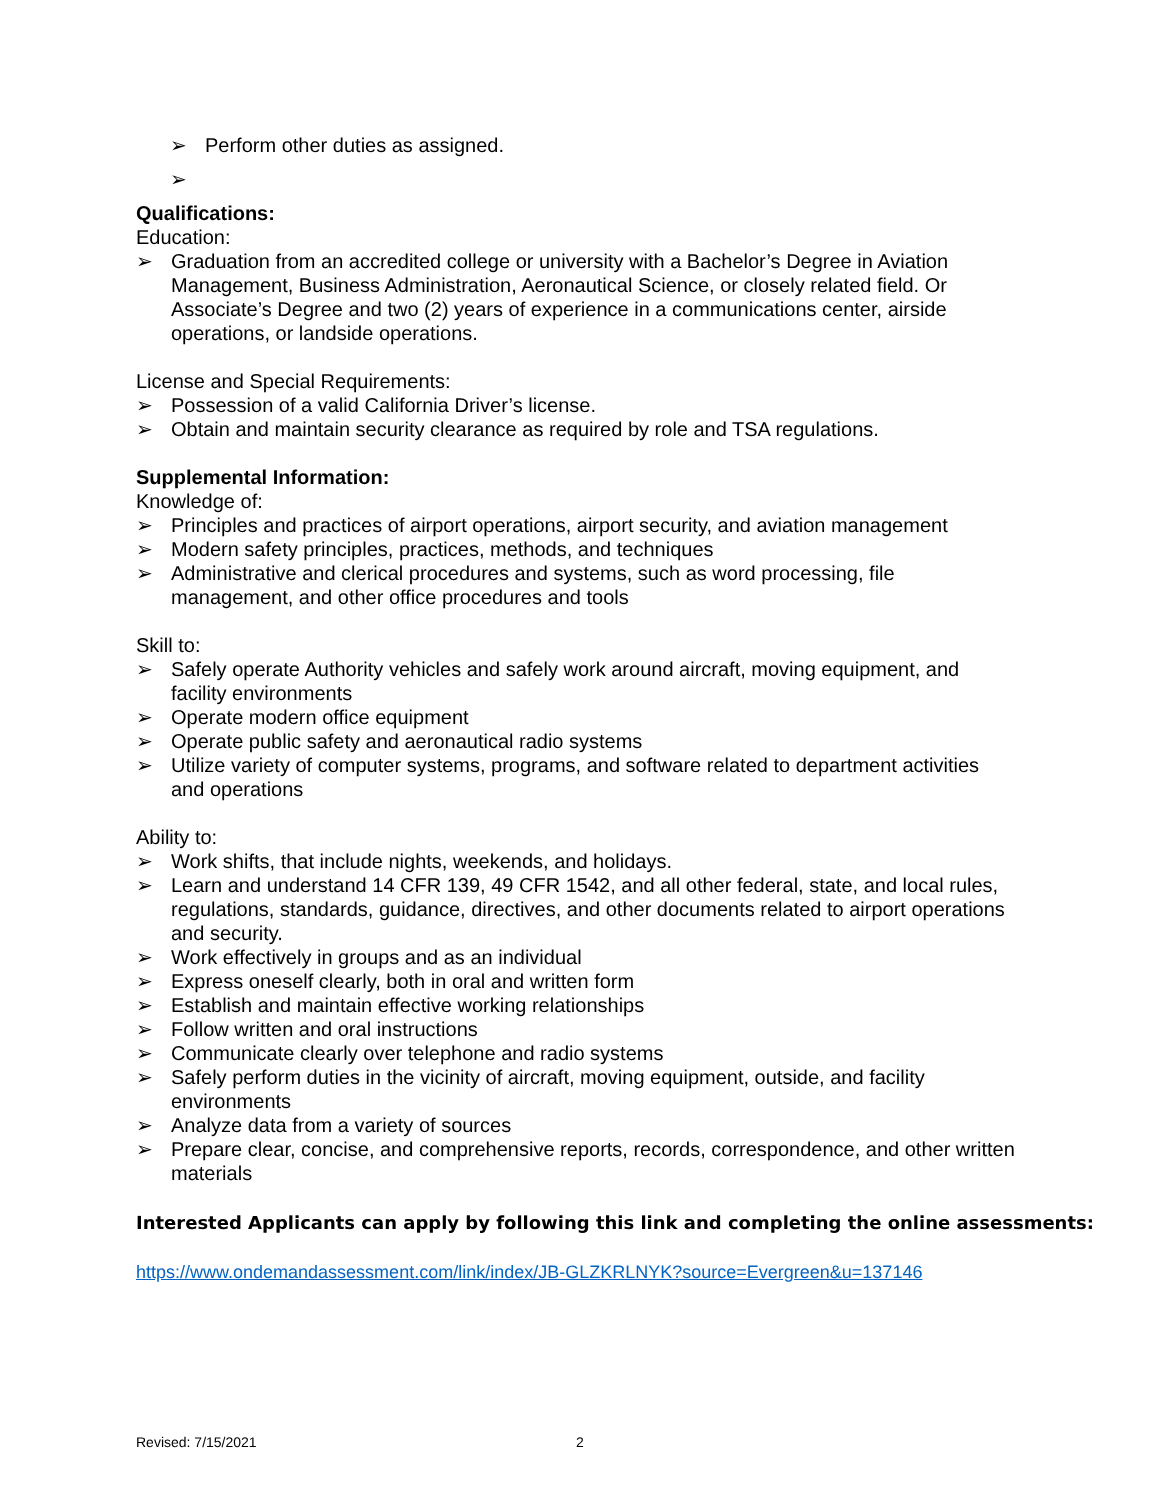➢ Perform other duties as assigned.
➢
Qualifications:
Education:
➢ Graduation from an accredited college or university with a Bachelor’s Degree in Aviation Management, Business Administration, Aeronautical Science, or closely related field. Or Associate’s Degree and two (2) years of experience in a communications center, airside operations, or landside operations.
License and Special Requirements:
➢ Possession of a valid California Driver’s license.
➢ Obtain and maintain security clearance as required by role and TSA regulations.
Supplemental Information:
Knowledge of:
➢ Principles and practices of airport operations, airport security, and aviation management
➢ Modern safety principles, practices, methods, and techniques
➢ Administrative and clerical procedures and systems, such as word processing, file management, and other office procedures and tools
Skill to:
➢ Safely operate Authority vehicles and safely work around aircraft, moving equipment, and facility environments
➢ Operate modern office equipment
➢ Operate public safety and aeronautical radio systems
➢ Utilize variety of computer systems, programs, and software related to department activities and operations
Ability to:
➢ Work shifts, that include nights, weekends, and holidays.
➢ Learn and understand 14 CFR 139, 49 CFR 1542, and all other federal, state, and local rules, regulations, standards, guidance, directives, and other documents related to airport operations and security.
➢ Work effectively in groups and as an individual
➢ Express oneself clearly, both in oral and written form
➢ Establish and maintain effective working relationships
➢ Follow written and oral instructions
➢ Communicate clearly over telephone and radio systems
➢ Safely perform duties in the vicinity of aircraft, moving equipment, outside, and facility environments
➢ Analyze data from a variety of sources
➢ Prepare clear, concise, and comprehensive reports, records, correspondence, and other written materials
Interested Applicants can apply by following this link and completing the online assessments:
https://www.ondemandassessment.com/link/index/JB-GLZKRLNYK?source=Evergreen&u=137146
Revised: 7/15/2021 2